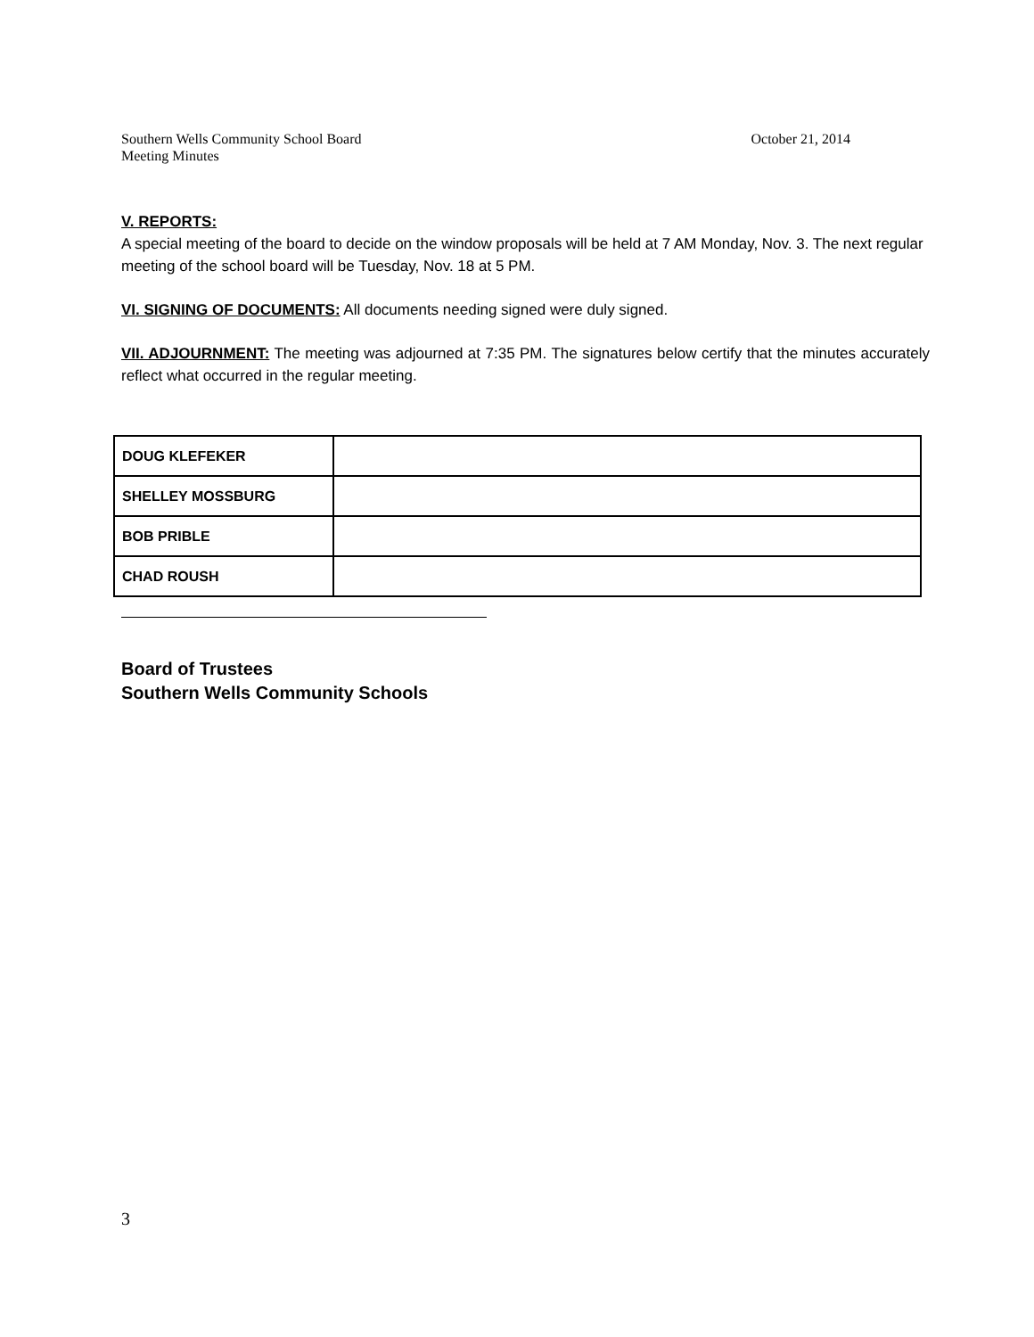Southern Wells Community School Board
Meeting Minutes
October 21, 2014
V. REPORTS:
A special meeting of the board to decide on the window proposals will be held at 7 AM Monday, Nov. 3. The next regular meeting of the school board will be Tuesday, Nov. 18 at 5 PM.
VI. SIGNING OF DOCUMENTS: All documents needing signed were duly signed.
VII. ADJOURNMENT: The meeting was adjourned at 7:35 PM. The signatures below certify that the minutes accurately reflect what occurred in the regular meeting.
| DOUG KLEFEKER | |
| SHELLEY MOSSBURG | |
| BOB PRIBLE | |
| CHAD ROUSH | |
Board of Trustees
Southern Wells Community Schools
3